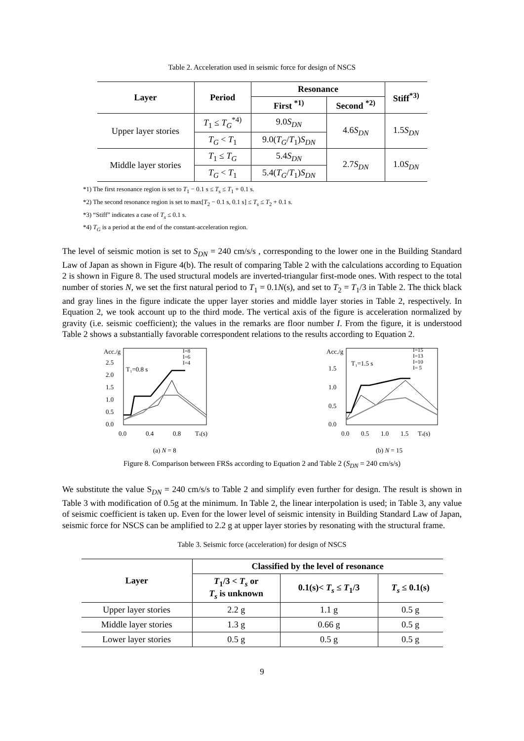Table 2. Acceleration used in seismic force for design of NSCS
| Layer | Period | Resonance | | Stiff<sup>*3)</sup> |
| --- | --- | --- | --- | --- |
| | | First <sup>*1)</sup> | Second <sup>*2)</sup> | |
| Upper layer stories | T<sub>1</sub> ≤ T<sub>G</sub><sup>*4)</sup> | 9.0 S<sub>DN</sub> | 4.6 S<sub>DN</sub> | 1.5 S<sub>DN</sub> |
| | T<sub>G</sub> < T<sub>1</sub> | 9.0( T<sub>G</sub> / T<sub>1</sub>) S<sub>DN</sub> | | |
| Middle layer stories | T<sub>1</sub> ≤ T<sub>G</sub> | 5.4 S<sub>DN</sub> | 2.7 S<sub>DN</sub> | 1.0 S<sub>DN</sub> |
| | T<sub>G</sub> < T<sub>1</sub> | 5.4( T<sub>G</sub> / T<sub>1</sub>) S<sub>DN</sub> | | |
*1) The first resonance region is set to T<sub>1</sub> − 0.1 s ≤ T<sub>s</sub> ≤ T<sub>1</sub> + 0.1 s.
*2) The second resonance region is set to max[T<sub>2</sub> − 0.1 s, 0.1 s] ≤ T<sub>s</sub> ≤ T<sub>2</sub> + 0.1 s.
*3) “Stiff” indicates a case of T<sub>s</sub> ≤ 0.1 s.
*4) T<sub>G</sub> is a period at the end of the constant-acceleration region.
The level of seismic motion is set to S<sub>DN</sub> = 240 cm/s/s , corresponding to the lower one in the Building Standard Law of Japan as shown in Figure 4(b). The result of comparing Table 2 with the calculations according to Equation 2 is shown in Figure 8. The used structural models are inverted-triangular first-mode ones. With respect to the total number of stories N, we set the first natural period to T<sub>1</sub> = 0.1N(s), and set to T<sub>2</sub> = T<sub>1</sub>/3 in Table 2. The thick black and gray lines in the figure indicate the upper layer stories and middle layer stories in Table 2, respectively. In Equation 2, we took account up to the third mode. The vertical axis of the figure is acceleration normalized by gravity (i.e. seismic coefficient); the values in the remarks are floor number I. From the figure, it is understood Table 2 shows a substantially favorable correspondent relations to the results according to Equation 2.
Acc./g
2.5
2.0
1.5
1.0
0.5
0.0
T₁=0.8 s
I=8
I=6
I=4
0.0
0.4
0.8
Ts(s)
(a) N = 8
Acc./g
1.5
1.0
0.5
0.0
T₁=1.5 s
I=15
I=13
I=10
I= 5
0.0
0.5
1.0
1.5
Ts(s)
(b) N = 15
Figure 8. Comparison between FRSs according to Equation 2 and Table 2 (S<sub>DN</sub> = 240 cm/s/s)
We substitute the value S<sub>DN</sub> = 240 cm/s/s to Table 2 and simplify even further for design. The result is shown in Table 3 with modification of 0.5g at the minimum. In Table 2, the linear interpolation is used; in Table 3, any value of seismic coefficient is taken up. Even for the lower level of seismic intensity in Building Standard Law of Japan, seismic force for NSCS can be amplified to 2.2 g at upper layer stories by resonating with the structural frame.
Table 3. Seismic force (acceleration) for design of NSCS
| Layer | Classified by the level of resonance | | |
| --- | --- | --- | --- |
| | T<sub>1</sub>/3 < T<sub>s</sub> or T<sub>s</sub> is unknown | 0.1(s)< T<sub>s</sub> ≤ T<sub>1</sub>/3 | T<sub>s</sub> ≤ 0.1(s) |
| Upper layer stories | 2.2 g | 1.1 g | 0.5 g |
| Middle layer stories | 1.3 g | 0.66 g | 0.5 g |
| Lower layer stories | 0.5 g | 0.5 g | 0.5 g |
9